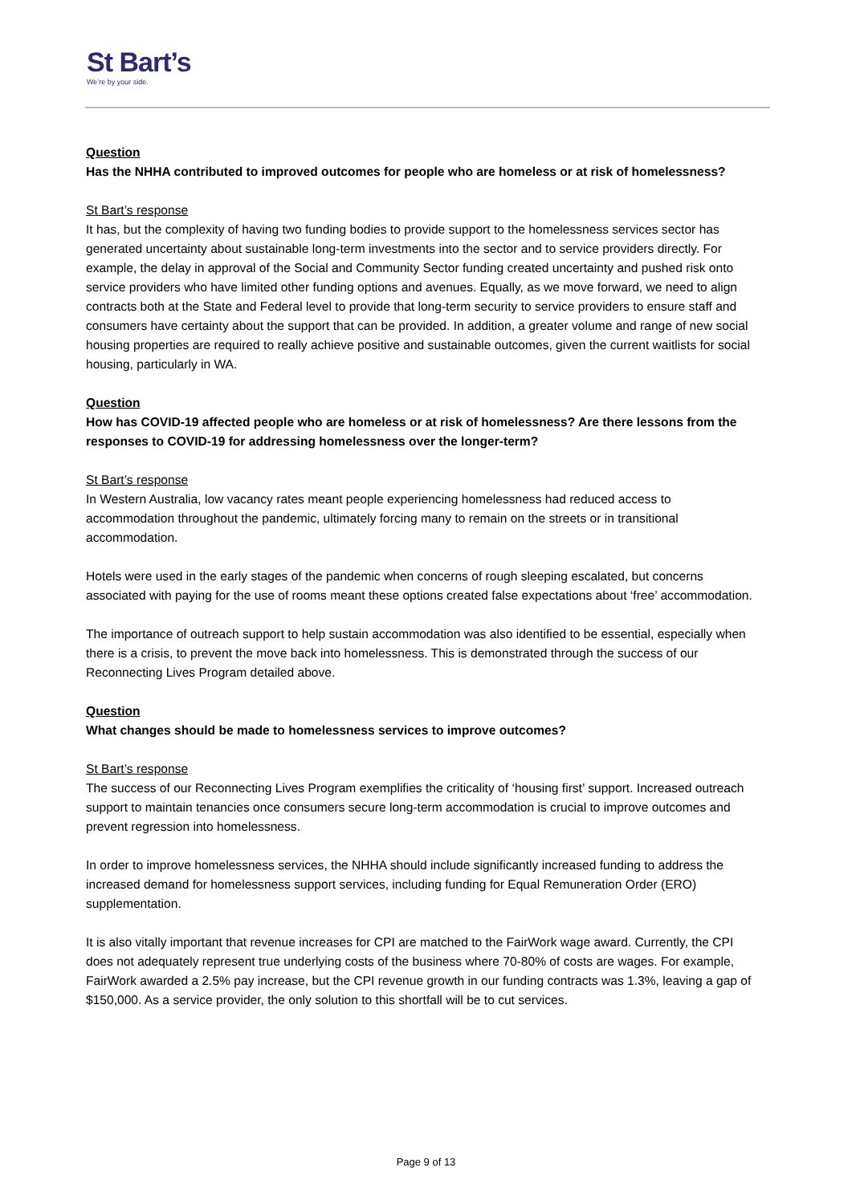St Bart’s
We’re by your side.
Question
Has the NHHA contributed to improved outcomes for people who are homeless or at risk of homelessness?
St Bart’s response
It has, but the complexity of having two funding bodies to provide support to the homelessness services sector has generated uncertainty about sustainable long-term investments into the sector and to service providers directly. For example, the delay in approval of the Social and Community Sector funding created uncertainty and pushed risk onto service providers who have limited other funding options and avenues. Equally, as we move forward, we need to align contracts both at the State and Federal level to provide that long-term security to service providers to ensure staff and consumers have certainty about the support that can be provided. In addition, a greater volume and range of new social housing properties are required to really achieve positive and sustainable outcomes, given the current waitlists for social housing, particularly in WA.
Question
How has COVID-19 affected people who are homeless or at risk of homelessness? Are there lessons from the responses to COVID-19 for addressing homelessness over the longer-term?
St Bart’s response
In Western Australia, low vacancy rates meant people experiencing homelessness had reduced access to accommodation throughout the pandemic, ultimately forcing many to remain on the streets or in transitional accommodation.
Hotels were used in the early stages of the pandemic when concerns of rough sleeping escalated, but concerns associated with paying for the use of rooms meant these options created false expectations about ‘free’ accommodation.
The importance of outreach support to help sustain accommodation was also identified to be essential, especially when there is a crisis, to prevent the move back into homelessness. This is demonstrated through the success of our Reconnecting Lives Program detailed above.
Question
What changes should be made to homelessness services to improve outcomes?
St Bart’s response
The success of our Reconnecting Lives Program exemplifies the criticality of ‘housing first’ support. Increased outreach support to maintain tenancies once consumers secure long-term accommodation is crucial to improve outcomes and prevent regression into homelessness.
In order to improve homelessness services, the NHHA should include significantly increased funding to address the increased demand for homelessness support services, including funding for Equal Remuneration Order (ERO) supplementation.
It is also vitally important that revenue increases for CPI are matched to the FairWork wage award. Currently, the CPI does not adequately represent true underlying costs of the business where 70-80% of costs are wages. For example, FairWork awarded a 2.5% pay increase, but the CPI revenue growth in our funding contracts was 1.3%, leaving a gap of $150,000. As a service provider, the only solution to this shortfall will be to cut services.
Page 9 of 13